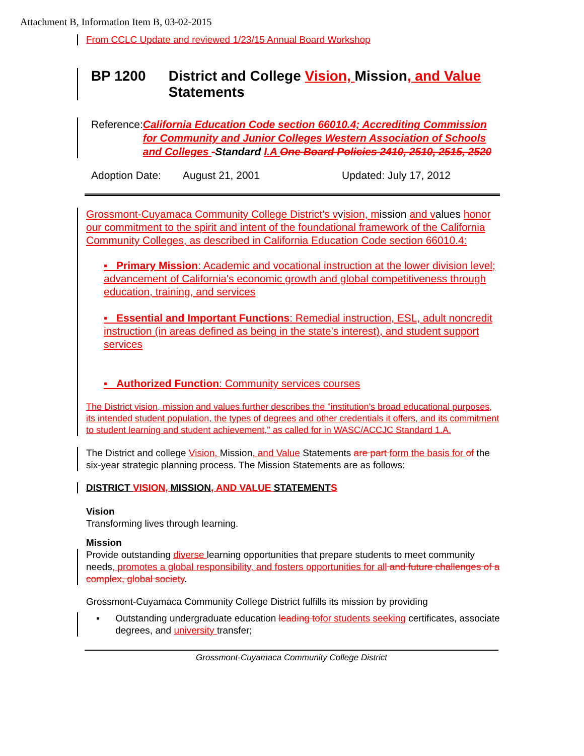Attachment B, Information Item B, 03-02-2015
From CCLC Update and reviewed 1/23/15 Annual Board Workshop
BP 1200 District and College Vision, Mission, and Value Statements
Reference: California Education Code section 66010.4; Accrediting Commission for Community and Junior Colleges Western Association of Schools and Colleges -Standard I.A One Board Policies 2410, 2510, 2515, 2520
Adoption Date: August 21, 2001 Updated: July 17, 2012
Grossmont-Cuyamaca Community College District's vvision, mission and values honor our commitment to the spirit and intent of the foundational framework of the California Community Colleges, as described in California Education Code section 66010.4:
▪ Primary Mission: Academic and vocational instruction at the lower division level; advancement of California's economic growth and global competitiveness through education, training, and services
▪ Essential and Important Functions: Remedial instruction, ESL, adult noncredit instruction (in areas defined as being in the state's interest), and student support services
▪ Authorized Function: Community services courses
The District vision, mission and values further describes the "institution's broad educational purposes, its intended student population, the types of degrees and other credentials it offers, and its commitment to student learning and student achievement," as called for in WASC/ACCJC Standard 1.A.
The District and college Vision, Mission, and Value Statements are part form the basis for of the six-year strategic planning process. The Mission Statements are as follows:
DISTRICT VISION, MISSION, AND VALUE STATEMENTS
Vision
Transforming lives through learning.
Mission
Provide outstanding diverse learning opportunities that prepare students to meet community needs, promotes a global responsibility, and fosters opportunities for all and future challenges of a complex, global society.
Grossmont-Cuyamaca Community College District fulfills its mission by providing
▪ Outstanding undergraduate education leading to for students seeking certificates, associate degrees, and university transfer;
Grossmont-Cuyamaca Community College District